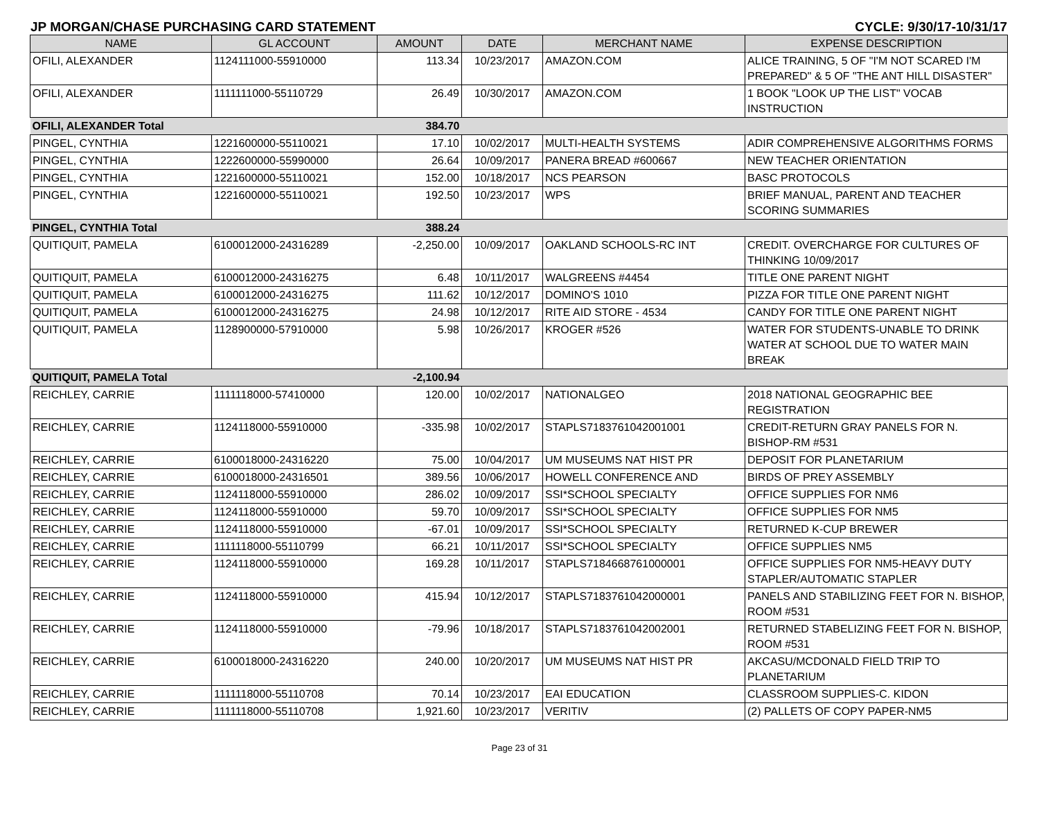JP MORGAN/CHASE PURCHASING CARD STATEMENT CYCLE: 9/30/17-10/31/17
| NAME | GL ACCOUNT | AMOUNT | DATE | MERCHANT NAME | EXPENSE DESCRIPTION |
| --- | --- | --- | --- | --- | --- |
| OFILI, ALEXANDER | 1124111000-55910000 | 113.34 | 10/23/2017 | AMAZON.COM | ALICE TRAINING, 5 OF "I'M NOT SCARED I'M PREPARED" & 5 OF "THE ANT HILL DISASTER" |
| OFILI, ALEXANDER | 1111111000-55110729 | 26.49 | 10/30/2017 | AMAZON.COM | 1 BOOK "LOOK UP THE LIST" VOCAB INSTRUCTION |
| OFILI, ALEXANDER Total | | 384.70 | | | |
| PINGEL, CYNTHIA | 1221600000-55110021 | 17.10 | 10/02/2017 | MULTI-HEALTH SYSTEMS | ADIR COMPREHENSIVE ALGORITHMS FORMS |
| PINGEL, CYNTHIA | 1222600000-55990000 | 26.64 | 10/09/2017 | PANERA BREAD #600667 | NEW TEACHER ORIENTATION |
| PINGEL, CYNTHIA | 1221600000-55110021 | 152.00 | 10/18/2017 | NCS PEARSON | BASC PROTOCOLS |
| PINGEL, CYNTHIA | 1221600000-55110021 | 192.50 | 10/23/2017 | WPS | BRIEF MANUAL, PARENT AND TEACHER SCORING SUMMARIES |
| PINGEL, CYNTHIA Total | | 388.24 | | | |
| QUITIQUIT, PAMELA | 6100012000-24316289 | -2,250.00 | 10/09/2017 | OAKLAND SCHOOLS-RC INT | CREDIT. OVERCHARGE FOR CULTURES OF THINKING 10/09/2017 |
| QUITIQUIT, PAMELA | 6100012000-24316275 | 6.48 | 10/11/2017 | WALGREENS #4454 | TITLE ONE PARENT NIGHT |
| QUITIQUIT, PAMELA | 6100012000-24316275 | 111.62 | 10/12/2017 | DOMINO'S 1010 | PIZZA FOR TITLE ONE PARENT NIGHT |
| QUITIQUIT, PAMELA | 6100012000-24316275 | 24.98 | 10/12/2017 | RITE AID STORE - 4534 | CANDY FOR TITLE ONE PARENT NIGHT |
| QUITIQUIT, PAMELA | 1128900000-57910000 | 5.98 | 10/26/2017 | KROGER #526 | WATER FOR STUDENTS-UNABLE TO DRINK WATER AT SCHOOL DUE TO WATER MAIN BREAK |
| QUITIQUIT, PAMELA Total | | -2,100.94 | | | |
| REICHLEY, CARRIE | 1111118000-57410000 | 120.00 | 10/02/2017 | NATIONALGEO | 2018 NATIONAL GEOGRAPHIC BEE REGISTRATION |
| REICHLEY, CARRIE | 1124118000-55910000 | -335.98 | 10/02/2017 | STAPLS7183761042001001 | CREDIT-RETURN GRAY PANELS FOR N. BISHOP-RM #531 |
| REICHLEY, CARRIE | 6100018000-24316220 | 75.00 | 10/04/2017 | UM MUSEUMS NAT HIST PR | DEPOSIT FOR PLANETARIUM |
| REICHLEY, CARRIE | 6100018000-24316501 | 389.56 | 10/06/2017 | HOWELL CONFERENCE AND | BIRDS OF PREY ASSEMBLY |
| REICHLEY, CARRIE | 1124118000-55910000 | 286.02 | 10/09/2017 | SSI*SCHOOL SPECIALTY | OFFICE SUPPLIES FOR NM6 |
| REICHLEY, CARRIE | 1124118000-55910000 | 59.70 | 10/09/2017 | SSI*SCHOOL SPECIALTY | OFFICE SUPPLIES FOR NM5 |
| REICHLEY, CARRIE | 1124118000-55910000 | -67.01 | 10/09/2017 | SSI*SCHOOL SPECIALTY | RETURNED K-CUP BREWER |
| REICHLEY, CARRIE | 1111118000-55110799 | 66.21 | 10/11/2017 | SSI*SCHOOL SPECIALTY | OFFICE SUPPLIES NM5 |
| REICHLEY, CARRIE | 1124118000-55910000 | 169.28 | 10/11/2017 | STAPLS7184668761000001 | OFFICE SUPPLIES FOR NM5-HEAVY DUTY STAPLER/AUTOMATIC STAPLER |
| REICHLEY, CARRIE | 1124118000-55910000 | 415.94 | 10/12/2017 | STAPLS7183761042000001 | PANELS AND STABILIZING FEET FOR N. BISHOP, ROOM #531 |
| REICHLEY, CARRIE | 1124118000-55910000 | -79.96 | 10/18/2017 | STAPLS7183761042002001 | RETURNED STABELIZING FEET FOR N. BISHOP, ROOM #531 |
| REICHLEY, CARRIE | 6100018000-24316220 | 240.00 | 10/20/2017 | UM MUSEUMS NAT HIST PR | AKCASU/MCDONALD FIELD TRIP TO PLANETARIUM |
| REICHLEY, CARRIE | 1111118000-55110708 | 70.14 | 10/23/2017 | EAI EDUCATION | CLASSROOM SUPPLIES-C. KIDON |
| REICHLEY, CARRIE | 1111118000-55110708 | 1,921.60 | 10/23/2017 | VERITIV | (2) PALLETS OF COPY PAPER-NM5 |
Page 23 of 31